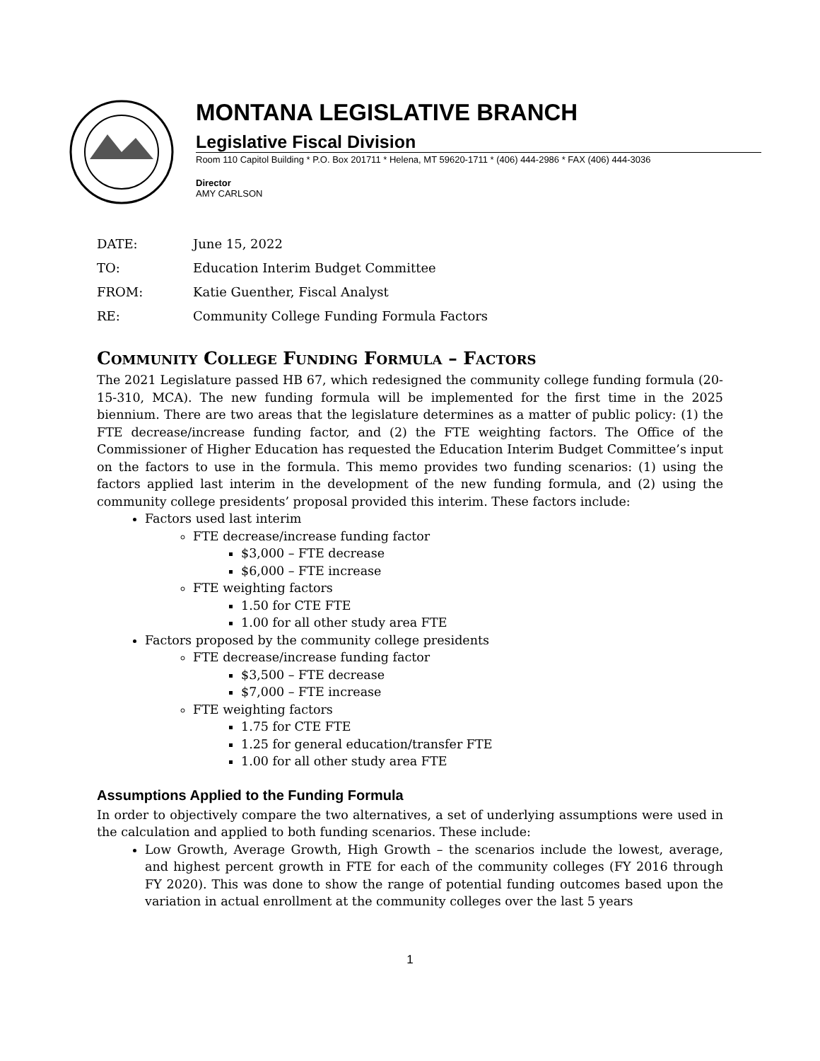MONTANA LEGISLATIVE BRANCH
Legislative Fiscal Division
Room 110 Capitol Building * P.O. Box 201711 * Helena, MT 59620-1711 * (406) 444-2986 * FAX (406) 444-3036
Director
AMY CARLSON
| DATE: | June 15, 2022 |
| TO: | Education Interim Budget Committee |
| FROM: | Katie Guenther, Fiscal Analyst |
| RE: | Community College Funding Formula Factors |
Community College Funding Formula – Factors
The 2021 Legislature passed HB 67, which redesigned the community college funding formula (20-15-310, MCA). The new funding formula will be implemented for the first time in the 2025 biennium. There are two areas that the legislature determines as a matter of public policy: (1) the FTE decrease/increase funding factor, and (2) the FTE weighting factors. The Office of the Commissioner of Higher Education has requested the Education Interim Budget Committee’s input on the factors to use in the formula. This memo provides two funding scenarios: (1) using the factors applied last interim in the development of the new funding formula, and (2) using the community college presidents’ proposal provided this interim. These factors include:
Factors used last interim
FTE decrease/increase funding factor
$3,000 – FTE decrease
$6,000 – FTE increase
FTE weighting factors
1.50 for CTE FTE
1.00 for all other study area FTE
Factors proposed by the community college presidents
FTE decrease/increase funding factor
$3,500 – FTE decrease
$7,000 – FTE increase
FTE weighting factors
1.75 for CTE FTE
1.25 for general education/transfer FTE
1.00 for all other study area FTE
Assumptions Applied to the Funding Formula
In order to objectively compare the two alternatives, a set of underlying assumptions were used in the calculation and applied to both funding scenarios. These include:
Low Growth, Average Growth, High Growth – the scenarios include the lowest, average, and highest percent growth in FTE for each of the community colleges (FY 2016 through FY 2020). This was done to show the range of potential funding outcomes based upon the variation in actual enrollment at the community colleges over the last 5 years
1